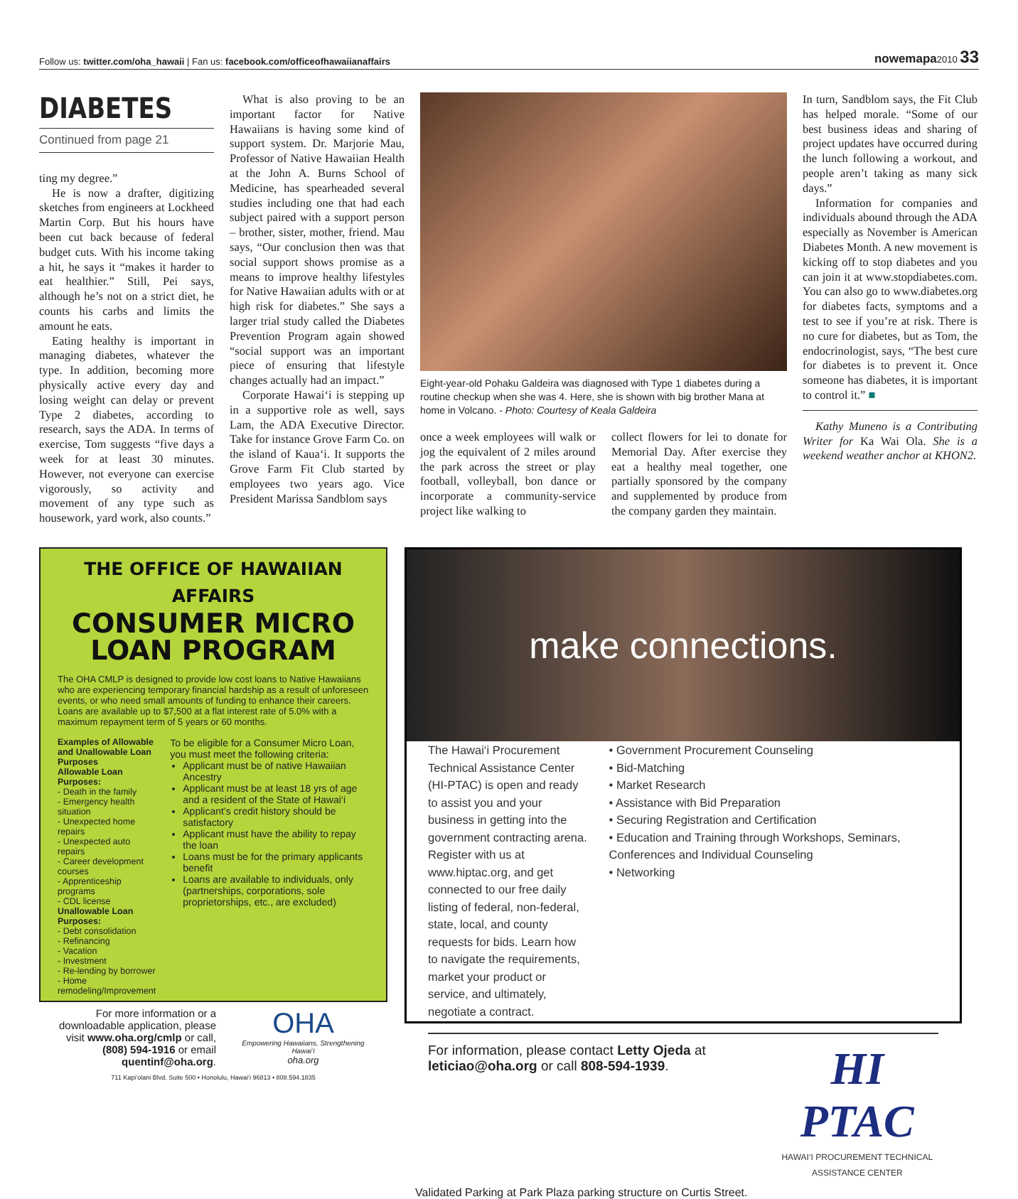Follow us: twitter.com/oha_hawaii | Fan us: facebook.com/officeofhawaiianaffairs nowemapa2010 33
DIABETES
Continued from page 21
ting my degree.”
He is now a drafter, digitizing sketches from engineers at Lockheed Martin Corp. But his hours have been cut back because of federal budget cuts. With his income taking a hit, he says it “makes it harder to eat healthier.” Still, Pei says, although he’s not on a strict diet, he counts his carbs and limits the amount he eats.
Eating healthy is important in managing diabetes, whatever the type. In addition, becoming more physically active every day and losing weight can delay or prevent Type 2 diabetes, according to research, says the ADA. In terms of exercise, Tom suggests “five days a week for at least 30 minutes. However, not everyone can exercise vigorously, so activity and movement of any type such as housework, yard work, also counts.”
What is also proving to be an important factor for Native Hawaiians is having some kind of support system. Dr. Marjorie Mau, Professor of Native Hawaiian Health at the John A. Burns School of Medicine, has spearheaded several studies including one that had each subject paired with a support person – brother, sister, mother, friend. Mau says, “Our conclusion then was that social support shows promise as a means to improve healthy lifestyles for Native Hawaiian adults with or at high risk for diabetes.” She says a larger trial study called the Diabetes Prevention Program again showed “social support was an important piece of ensuring that lifestyle changes actually had an impact.”
Corporate Hawai‘i is stepping up in a supportive role as well, says Lam, the ADA Executive Director. Take for instance Grove Farm Co. on the island of Kaua‘i. It supports the Grove Farm Fit Club started by employees two years ago. Vice President Marissa Sandblom says
Eight-year-old Pohaku Galdeira was diagnosed with Type 1 diabetes during a routine checkup when she was 4. Here, she is shown with big brother Mana at home in Volcano. - Photo: Courtesy of Keala Galdeira
once a week employees will walk or jog the equivalent of 2 miles around the park across the street or play football, volleyball, bon dance or incorporate a community-service project like walking to
collect flowers for lei to donate for Memorial Day. After exercise they eat a healthy meal together, one partially sponsored by the company and supplemented by produce from the company garden they maintain.
In turn, Sandblom says, the Fit Club has helped morale. “Some of our best business ideas and sharing of project updates have occurred during the lunch following a workout, and people aren’t taking as many sick days.”
Information for companies and individuals abound through the ADA especially as November is American Diabetes Month. A new movement is kicking off to stop diabetes and you can join it at www.stopdiabetes.com. You can also go to www.diabetes.org for diabetes facts, symptoms and a test to see if you’re at risk. There is no cure for diabetes, but as Tom, the endocrinologist, says, “The best cure for diabetes is to prevent it. Once someone has diabetes, it is important to control it.” ■
Kathy Muneno is a Contributing Writer for Ka Wai Ola. She is a weekend weather anchor at KHON2.
THE OFFICE OF HAWAIIAN AFFAIRS
CONSUMER MICRO
LOAN PROGRAM
The OHA CMLP is designed to provide low cost loans to Native Hawaiians who are experiencing temporary financial hardship as a result of unforeseen events, or who need small amounts of funding to enhance their careers. Loans are available up to $7,500 at a flat interest rate of 5.0% with a maximum repayment term of 5 years or 60 months.
Examples of Allowable and Unallowable Loan Purposes
Allowable Loan Purposes:
- Death in the family
- Emergency health situation
- Unexpected home repairs
- Unexpected auto repairs
- Career development courses
- Apprenticeship programs
- CDL license
Unallowable Loan Purposes:
- Debt consolidation
- Refinancing
- Vacation
- Investment
- Re-lending by borrower
- Home remodeling/Improvement
To be eligible for a Consumer Micro Loan, you must meet the following criteria:
Applicant must be of native Hawaiian Ancestry
Applicant must be at least 18 yrs of age and a resident of the State of Hawai‘i
Applicant’s credit history should be satisfactory
Applicant must have the ability to repay the loan
Loans must be for the primary applicants benefit
Loans are available to individuals, only (partnerships, corporations, sole proprietorships, etc., are excluded)
For more information or a downloadable application, please visit www.oha.org/cmlp or call, (808) 594-1916 or email quentinf@oha.org.
OHA
Empowering Hawaiians, Strengthening Hawai‘i
oha.org
711 Kapi‘olani Blvd. Suite 500 • Honolulu, Hawai‘i 96813 • 808.594.1835
make connections.
The Hawai‘i Procurement Technical Assistance Center (HI-PTAC) is open and ready to assist you and your business in getting into the government contracting arena. Register with us at www.hiptac.org, and get connected to our free daily listing of federal, non-federal, state, local, and county requests for bids. Learn how to navigate the requirements, market your product or service, and ultimately, negotiate a contract.
• Government Procurement Counseling
• Bid-Matching
• Market Research
• Assistance with Bid Preparation
• Securing Registration and Certification
• Education and Training through Workshops, Seminars, Conferences and Individual Counseling
• Networking
For information, please contact Letty Ojeda at leticiao@oha.org or call 808-594-1939.
HI PTAC
HAWAI‘I PROCUREMENT TECHNICAL ASSISTANCE CENTER
Validated Parking at Park Plaza parking structure on Curtis Street.